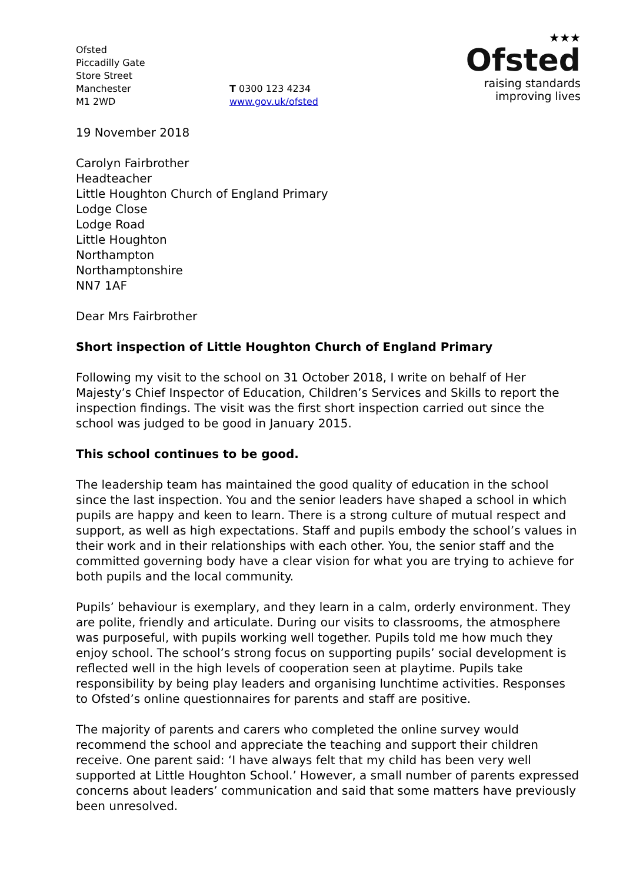Ofsted
Piccadilly Gate
Store Street
Manchester
M1 2WD
T 0300 123 4234
www.gov.uk/ofsted
★★★
Ofsted
raising standards
improving lives
19 November 2018
Carolyn Fairbrother
Headteacher
Little Houghton Church of England Primary
Lodge Close
Lodge Road
Little Houghton
Northampton
Northamptonshire
NN7 1AF
Dear Mrs Fairbrother
Short inspection of Little Houghton Church of England Primary
Following my visit to the school on 31 October 2018, I write on behalf of Her Majesty’s Chief Inspector of Education, Children’s Services and Skills to report the inspection findings. The visit was the first short inspection carried out since the school was judged to be good in January 2015.
This school continues to be good.
The leadership team has maintained the good quality of education in the school since the last inspection. You and the senior leaders have shaped a school in which pupils are happy and keen to learn. There is a strong culture of mutual respect and support, as well as high expectations. Staff and pupils embody the school’s values in their work and in their relationships with each other. You, the senior staff and the committed governing body have a clear vision for what you are trying to achieve for both pupils and the local community.
Pupils’ behaviour is exemplary, and they learn in a calm, orderly environment. They are polite, friendly and articulate. During our visits to classrooms, the atmosphere was purposeful, with pupils working well together. Pupils told me how much they enjoy school. The school’s strong focus on supporting pupils’ social development is reflected well in the high levels of cooperation seen at playtime. Pupils take responsibility by being play leaders and organising lunchtime activities. Responses to Ofsted’s online questionnaires for parents and staff are positive.
The majority of parents and carers who completed the online survey would recommend the school and appreciate the teaching and support their children receive. One parent said: ‘I have always felt that my child has been very well supported at Little Houghton School.’ However, a small number of parents expressed concerns about leaders’ communication and said that some matters have previously been unresolved.